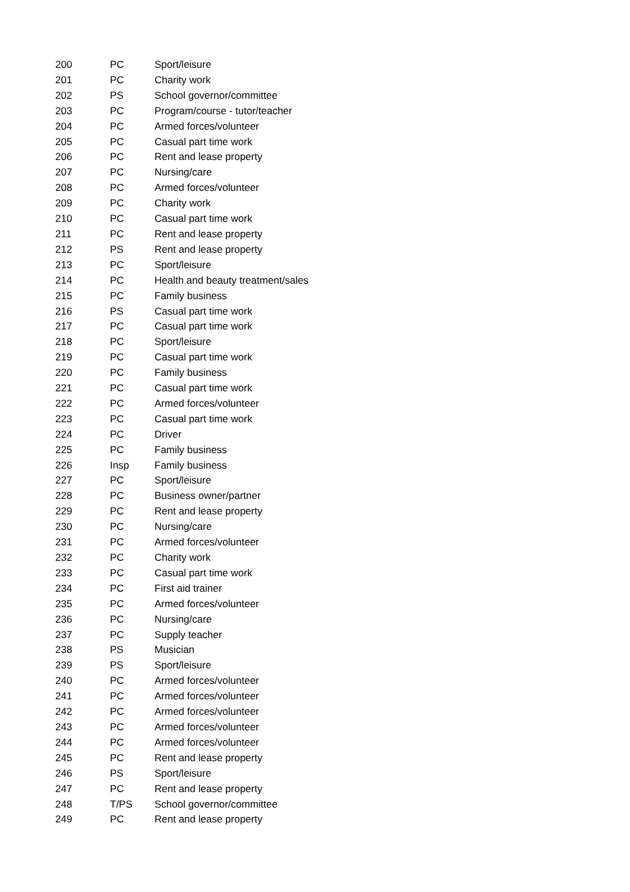| 200 | PC | Sport/leisure |
| 201 | PC | Charity work |
| 202 | PS | School governor/committee |
| 203 | PC | Program/course - tutor/teacher |
| 204 | PC | Armed forces/volunteer |
| 205 | PC | Casual part time work |
| 206 | PC | Rent and lease property |
| 207 | PC | Nursing/care |
| 208 | PC | Armed forces/volunteer |
| 209 | PC | Charity work |
| 210 | PC | Casual part time work |
| 211 | PC | Rent and lease property |
| 212 | PS | Rent and lease property |
| 213 | PC | Sport/leisure |
| 214 | PC | Health and beauty treatment/sales |
| 215 | PC | Family business |
| 216 | PS | Casual part time work |
| 217 | PC | Casual part time work |
| 218 | PC | Sport/leisure |
| 219 | PC | Casual part time work |
| 220 | PC | Family business |
| 221 | PC | Casual part time work |
| 222 | PC | Armed forces/volunteer |
| 223 | PC | Casual part time work |
| 224 | PC | Driver |
| 225 | PC | Family business |
| 226 | Insp | Family business |
| 227 | PC | Sport/leisure |
| 228 | PC | Business owner/partner |
| 229 | PC | Rent and lease property |
| 230 | PC | Nursing/care |
| 231 | PC | Armed forces/volunteer |
| 232 | PC | Charity work |
| 233 | PC | Casual part time work |
| 234 | PC | First aid trainer |
| 235 | PC | Armed forces/volunteer |
| 236 | PC | Nursing/care |
| 237 | PC | Supply teacher |
| 238 | PS | Musician |
| 239 | PS | Sport/leisure |
| 240 | PC | Armed forces/volunteer |
| 241 | PC | Armed forces/volunteer |
| 242 | PC | Armed forces/volunteer |
| 243 | PC | Armed forces/volunteer |
| 244 | PC | Armed forces/volunteer |
| 245 | PC | Rent and lease property |
| 246 | PS | Sport/leisure |
| 247 | PC | Rent and lease property |
| 248 | T/PS | School governor/committee |
| 249 | PC | Rent and lease property |